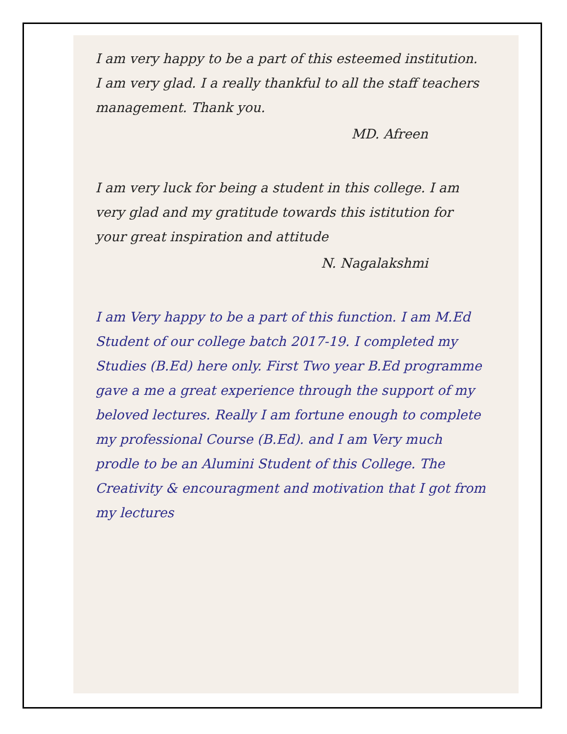I am very happy to be a part of this esteemed institution. I am very glad. I a really thankful to all the staff teachers management. Thank you.
MD. Afreen
I am very luck for being a student in this college. I am very glad and my gratitude towards this istitution for your great inspiration and attitude
N. Nagalakshmi
I am Very happy to be a part of this function. I am M.Ed Student of our college batch 2017-19. I completed my Studies (B.Ed) here only. First Two year B.Ed programme gave a me a great experience through the support of my beloved lectures. Really I am fortune enough to complete my professional Course (B.Ed). and I am Very much prodle to be an Alumini Student of this College. The Creativity & encouragment and motivation that I got from my lectures